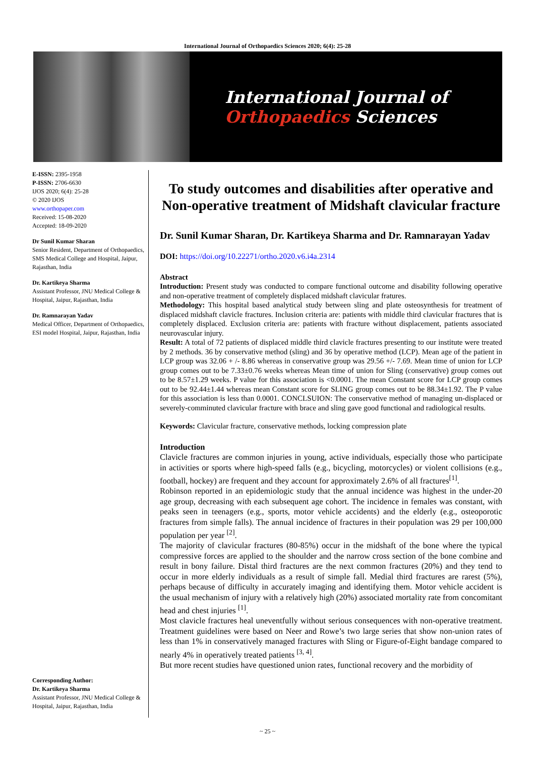International Journal of Orthopaedics Sciences 2020; 6(4): 25-28
International Journal of
Orthopaedics Sciences
E-ISSN: 2395-1958
P-ISSN: 2706-6630
IJOS 2020; 6(4): 25-28
© 2020 IJOS
www.orthopaper.com
Received: 15-08-2020
Accepted: 18-09-2020
Dr Sunil Kumar Sharan
Senior Resident, Department of Orthopaedics, SMS Medical College and Hospital, Jaipur, Rajasthan, India
Dr. Kartikeya Sharma
Assistant Professor, JNU Medical College & Hospital, Jaipur, Rajasthan, India
Dr. Ramnarayan Yadav
Medical Officer, Department of Orthopaedics, ESI model Hospital, Jaipur, Rajasthan, India
Corresponding Author:
Dr. Kartikeya Sharma
Assistant Professor, JNU Medical College & Hospital, Jaipur, Rajasthan, India
To study outcomes and disabilities after operative and Non-operative treatment of Midshaft clavicular fracture
Dr. Sunil Kumar Sharan, Dr. Kartikeya Sharma and Dr. Ramnarayan Yadav
DOI: https://doi.org/10.22271/ortho.2020.v6.i4a.2314
Abstract
Introduction: Present study was conducted to compare functional outcome and disability following operative and non-operative treatment of completely displaced midshaft clavicular fratures.
Methodology: This hospital based analytical study between sling and plate osteosynthesis for treatment of displaced midshaft clavicle fractures. Inclusion criteria are: patients with middle third clavicular fractures that is completely displaced. Exclusion criteria are: patients with fracture without displacement, patients associated neurovascular injury.
Result: A total of 72 patients of displaced middle third clavicle fractures presenting to our institute were treated by 2 methods. 36 by conservative method (sling) and 36 by operative method (LCP). Mean age of the patient in LCP group was 32.06 + /- 8.86 whereas in conservative group was 29.56 +/- 7.69. Mean time of union for LCP group comes out to be 7.33±0.76 weeks whereas Mean time of union for Sling (conservative) group comes out to be 8.57±1.29 weeks. P value for this association is <0.0001. The mean Constant score for LCP group comes out to be 92.44±1.44 whereas mean Constant score for SLING group comes out to be 88.34±1.92. The P value for this association is less than 0.0001. CONCLSUION: The conservative method of managing un-displaced or severely-comminuted clavicular fracture with brace and sling gave good functional and radiological results.
Keywords: Clavicular fracture, conservative methods, locking compression plate
Introduction
Clavicle fractures are common injuries in young, active individuals, especially those who participate in activities or sports where high-speed falls (e.g., bicycling, motorcycles) or violent collisions (e.g., football, hockey) are frequent and they account for approximately 2.6% of all fractures<sup>[1]</sup>.
Robinson reported in an epidemiologic study that the annual incidence was highest in the under-20 age group, decreasing with each subsequent age cohort. The incidence in females was constant, with peaks seen in teenagers (e.g., sports, motor vehicle accidents) and the elderly (e.g., osteoporotic fractures from simple falls). The annual incidence of fractures in their population was 29 per 100,000 population per year <sup>[2]</sup>.
The majority of clavicular fractures (80-85%) occur in the midshaft of the bone where the typical compressive forces are applied to the shoulder and the narrow cross section of the bone combine and result in bony failure. Distal third fractures are the next common fractures (20%) and they tend to occur in more elderly individuals as a result of simple fall. Medial third fractures are rarest (5%), perhaps because of difficulty in accurately imaging and identifying them. Motor vehicle accident is the usual mechanism of injury with a relatively high (20%) associated mortality rate from concomitant head and chest injuries <sup>[1]</sup>.
Most clavicle fractures heal uneventfully without serious consequences with non-operative treatment. Treatment guidelines were based on Neer and Rowe’s two large series that show non-union rates of less than 1% in conservatively managed fractures with Sling or Figure-of-Eight bandage compared to nearly 4% in operatively treated patients <sup>[3, 4]</sup>.
But more recent studies have questioned union rates, functional recovery and the morbidity of
~ 25 ~